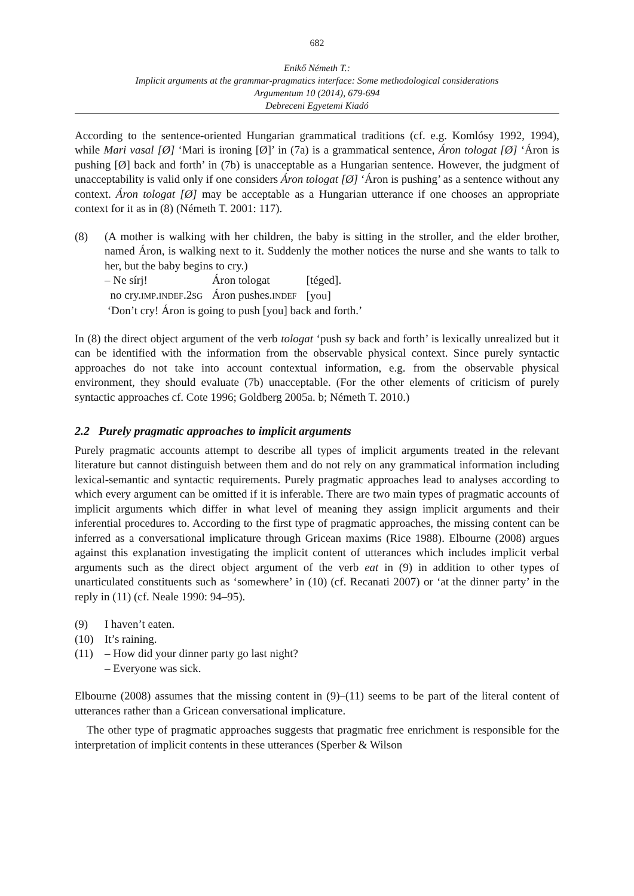682
Enikő Németh T.:
Implicit arguments at the grammar-pragmatics interface: Some methodological considerations
Argumentum 10 (2014), 679-694
Debreceni Egyetemi Kiadó
According to the sentence-oriented Hungarian grammatical traditions (cf. e.g. Komlósy 1992, 1994), while Mari vasal [Ø] ‘Mari is ironing [Ø]’ in (7a) is a grammatical sentence, Áron tologat [Ø] ‘Áron is pushing [Ø] back and forth’ in (7b) is unacceptable as a Hungarian sentence. However, the judgment of unacceptability is valid only if one considers Áron tologat [Ø] ‘Áron is pushing’ as a sentence without any context. Áron tologat [Ø] may be acceptable as a Hungarian utterance if one chooses an appropriate context for it as in (8) (Németh T. 2001: 117).
(8) (A mother is walking with her children, the baby is sitting in the stroller, and the elder brother, named Áron, is walking next to it. Suddenly the mother notices the nurse and she wants to talk to her, but the baby begins to cry.)
| – Ne sírj! | Áron tologat | [téged]. |
| no cry. IMP . INDEF .2 SG | Áron pushes. INDEF | [you] |
‘Don’t cry! Áron is going to push [you] back and forth.’
In (8) the direct object argument of the verb tologat ‘push sy back and forth’ is lexically unrealized but it can be identified with the information from the observable physical context. Since purely syntactic approaches do not take into account contextual information, e.g. from the observable physical environment, they should evaluate (7b) unacceptable. (For the other elements of criticism of purely syntactic approaches cf. Cote 1996; Goldberg 2005a. b; Németh T. 2010.)
2.2 Purely pragmatic approaches to implicit arguments
Purely pragmatic accounts attempt to describe all types of implicit arguments treated in the relevant literature but cannot distinguish between them and do not rely on any grammatical information including lexical-semantic and syntactic requirements. Purely pragmatic approaches lead to analyses according to which every argument can be omitted if it is inferable. There are two main types of pragmatic accounts of implicit arguments which differ in what level of meaning they assign implicit arguments and their inferential procedures to. According to the first type of pragmatic approaches, the missing content can be inferred as a conversational implicature through Gricean maxims (Rice 1988). Elbourne (2008) argues against this explanation investigating the implicit content of utterances which includes implicit verbal arguments such as the direct object argument of the verb eat in (9) in addition to other types of unarticulated constituents such as ‘somewhere’ in (10) (cf. Recanati 2007) or ‘at the dinner party’ in the reply in (11) (cf. Neale 1990: 94–95).
(9) I haven’t eaten.
(10) It’s raining.
(11) – How did your dinner party go last night?
– Everyone was sick.
Elbourne (2008) assumes that the missing content in (9)–(11) seems to be part of the literal content of utterances rather than a Gricean conversational implicature.
The other type of pragmatic approaches suggests that pragmatic free enrichment is responsible for the interpretation of implicit contents in these utterances (Sperber & Wilson